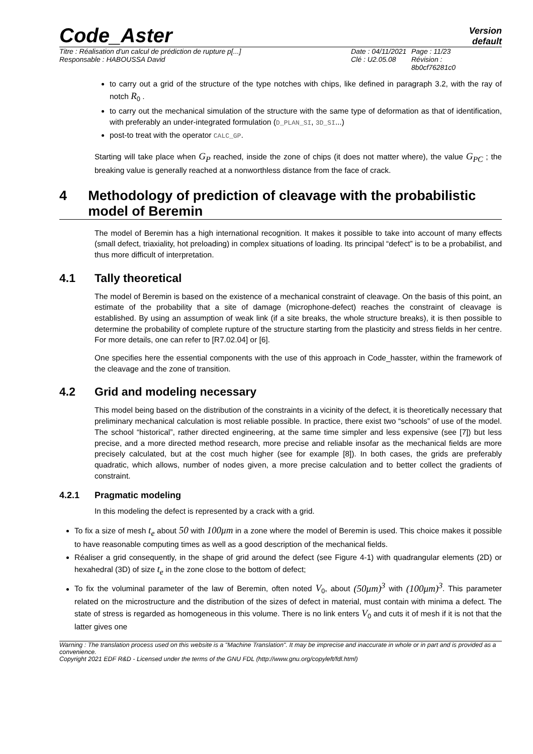Code_Aster
Version
default
Titre : Réalisation d'un calcul de prédiction de rupture p[...]
Responsable : HABOUSSA David
Date : 04/11/2021
Clé : U2.05.08
Page : 11/23
Révision :
8b0cf76281c0
to carry out a grid of the structure of the type notches with chips, like defined in paragraph 3.2, with the ray of notch R<sub>0</sub> .
to carry out the mechanical simulation of the structure with the same type of deformation as that of identification, with preferably an under-integrated formulation (D_PLAN_SI, 3D_SI...)
post-to treat with the operator CALC_GP.
Starting will take place when G<sub>P</sub> reached, inside the zone of chips (it does not matter where), the value G<sub>PC</sub> ; the breaking value is generally reached at a nonworthless distance from the face of crack.
4 Methodology of prediction of cleavage with the probabilistic model of Beremin
The model of Beremin has a high international recognition. It makes it possible to take into account of many effects (small defect, triaxiality, hot preloading) in complex situations of loading. Its principal “defect” is to be a probabilist, and thus more difficult of interpretation.
4.1 Tally theoretical
The model of Beremin is based on the existence of a mechanical constraint of cleavage. On the basis of this point, an estimate of the probability that a site of damage (microphone-defect) reaches the constraint of cleavage is established. By using an assumption of weak link (if a site breaks, the whole structure breaks), it is then possible to determine the probability of complete rupture of the structure starting from the plasticity and stress fields in her centre. For more details, one can refer to [R7.02.04] or [6].
One specifies here the essential components with the use of this approach in Code_hasster, within the framework of the cleavage and the zone of transition.
4.2 Grid and modeling necessary
This model being based on the distribution of the constraints in a vicinity of the defect, it is theoretically necessary that preliminary mechanical calculation is most reliable possible. In practice, there exist two “schools” of use of the model. The school “historical”, rather directed engineering, at the same time simpler and less expensive (see [7]) but less precise, and a more directed method research, more precise and reliable insofar as the mechanical fields are more precisely calculated, but at the cost much higher (see for example [8]). In both cases, the grids are preferably quadratic, which allows, number of nodes given, a more precise calculation and to better collect the gradients of constraint.
4.2.1 Pragmatic modeling
In this modeling the defect is represented by a crack with a grid.
To fix a size of mesh t<sub>e</sub> about 50 with 100μm in a zone where the model of Beremin is used. This choice makes it possible to have reasonable computing times as well as a good description of the mechanical fields.
Réaliser a grid consequently, in the shape of grid around the defect (see Figure 4-1) with quadrangular elements (2D) or hexahedral (3D) of size t<sub>e</sub> in the zone close to the bottom of defect;
To fix the voluminal parameter of the law of Beremin, often noted V<sub>0</sub>, about (50μm)<sup>3</sup> with (100μm)<sup>3</sup>. This parameter related on the microstructure and the distribution of the sizes of defect in material, must contain with minima a defect. The state of stress is regarded as homogeneous in this volume. There is no link enters V<sub>0</sub> and cuts it of mesh if it is not that the latter gives one
Warning : The translation process used on this website is a "Machine Translation". It may be imprecise and inaccurate in whole or in part and is provided as a convenience.
Copyright 2021 EDF R&D - Licensed under the terms of the GNU FDL (http://www.gnu.org/copyleft/fdl.html)